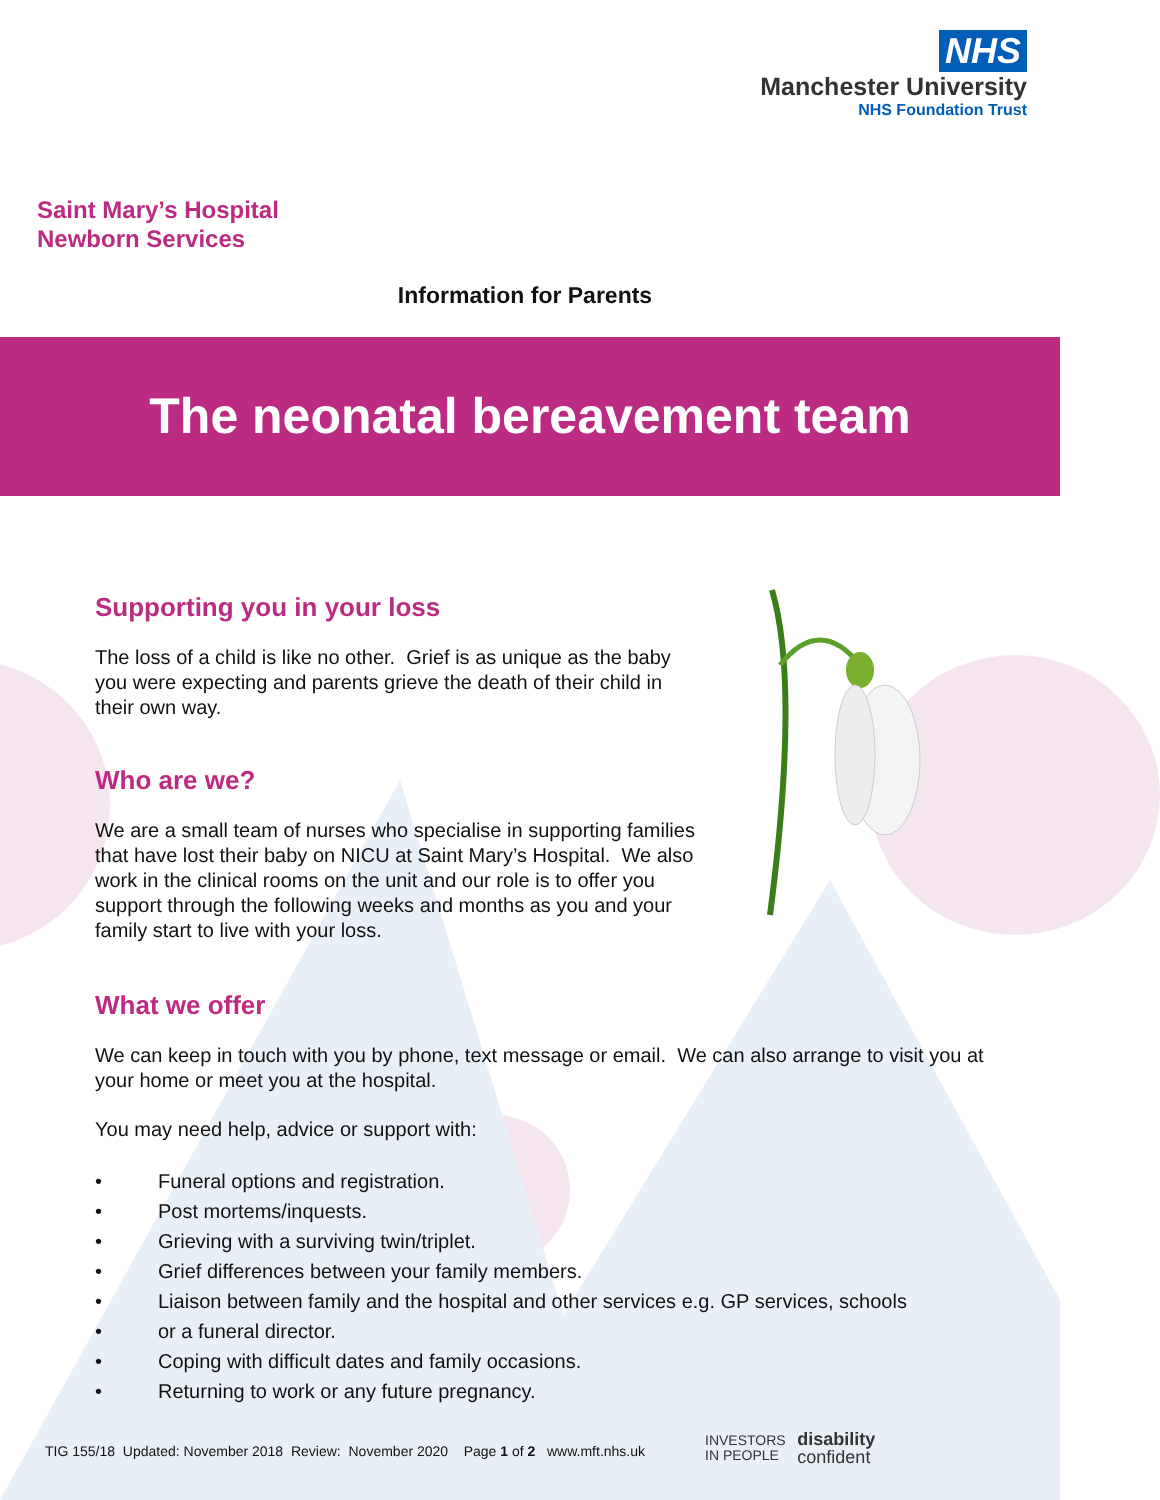NHS
Manchester University
NHS Foundation Trust
Saint Mary’s Hospital
Newborn Services
Information for Parents
The neonatal bereavement team
Supporting you in your loss
The loss of a child is like no other. Grief is as unique as the baby you were expecting and parents grieve the death of their child in their own way.
Who are we?
We are a small team of nurses who specialise in supporting families that have lost their baby on NICU at Saint Mary’s Hospital. We also work in the clinical rooms on the unit and our role is to offer you support through the following weeks and months as you and your family start to live with your loss.
What we offer
We can keep in touch with you by phone, text message or email. We can also arrange to visit you at your home or meet you at the hospital.
You may need help, advice or support with:
• Funeral options and registration.
• Post mortems/inquests.
• Grieving with a surviving twin/triplet.
• Grief differences between your family members.
• Liaison between family and the hospital and other services e.g. GP services, schools
• or a funeral director.
• Coping with difficult dates and family occasions.
• Returning to work or any future pregnancy.
TIG 155/18 Updated: November 2018 Review: November 2020 Page 1 of 2 www.mft.nhs.uk
INVESTORS
IN PEOPLE disability
confident